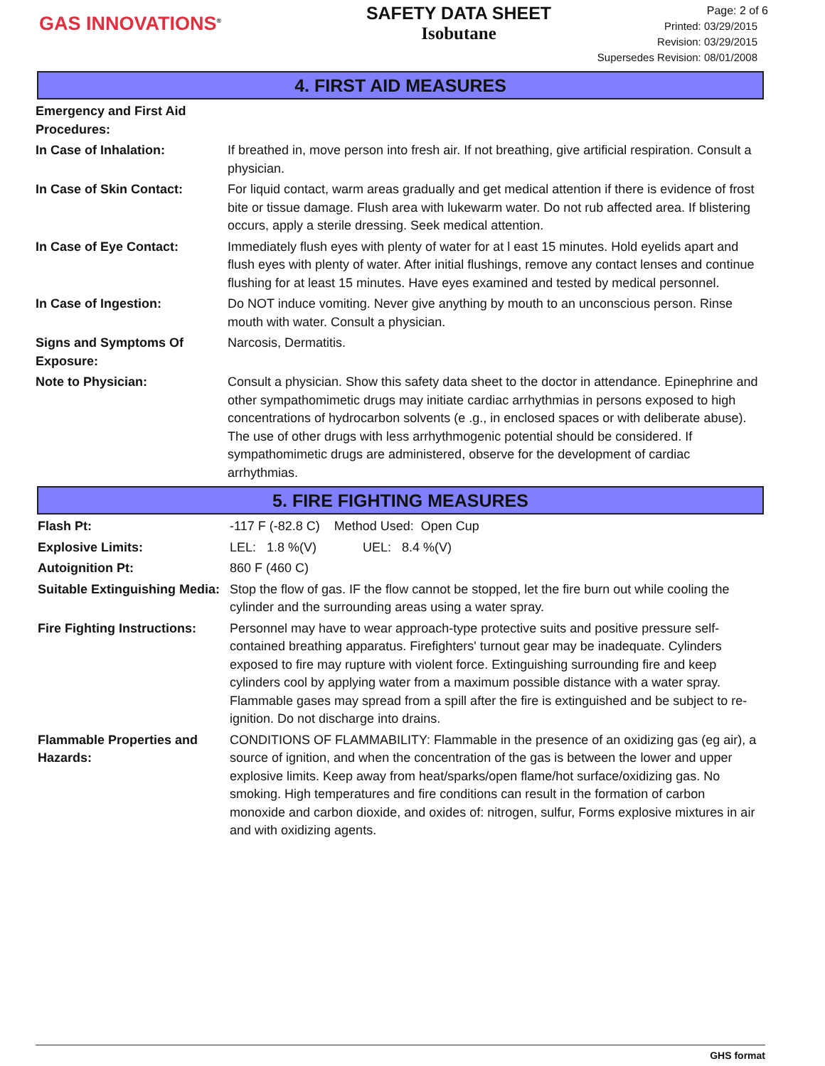GAS INNOVATIONS<sup>®</sup>
SAFETY DATA SHEET
Isobutane
Page: 2 of 6
Printed: 03/29/2015
Revision: 03/29/2015
Supersedes Revision: 08/01/2008
4. FIRST AID MEASURES
Emergency and First Aid Procedures:
In Case of Inhalation: If breathed in, move person into fresh air. If not breathing, give artificial respiration. Consult a physician.
In Case of Skin Contact: For liquid contact, warm areas gradually and get medical attention if there is evidence of frost bite or tissue damage. Flush area with lukewarm water. Do not rub affected area. If blistering occurs, apply a sterile dressing. Seek medical attention.
In Case of Eye Contact: Immediately flush eyes with plenty of water for at l east 15 minutes. Hold eyelids apart and flush eyes with plenty of water. After initial flushings, remove any contact lenses and continue flushing for at least 15 minutes. Have eyes examined and tested by medical personnel.
In Case of Ingestion: Do NOT induce vomiting. Never give anything by mouth to an unconscious person. Rinse mouth with water. Consult a physician.
Signs and Symptoms Of Exposure:
Narcosis, Dermatitis.
Note to Physician: Consult a physician. Show this safety data sheet to the doctor in attendance. Epinephrine and other sympathomimetic drugs may initiate cardiac arrhythmias in persons exposed to high concentrations of hydrocarbon solvents (e .g., in enclosed spaces or with deliberate abuse). The use of other drugs with less arrhythmogenic potential should be considered. If sympathomimetic drugs are administered, observe for the development of cardiac arrhythmias.
5. FIRE FIGHTING MEASURES
Flash Pt: -117 F (-82.8 C) Method Used: Open Cup
Explosive Limits: LEL: 1.8 %(V) UEL: 8.4 %(V)
Autoignition Pt: 860 F (460 C)
Suitable Extinguishing Media:
Stop the flow of gas. IF the flow cannot be stopped, let the fire burn out while cooling the cylinder and the surrounding areas using a water spray.
Fire Fighting Instructions:
Personnel may have to wear approach-type protective suits and positive pressure self-contained breathing apparatus. Firefighters' turnout gear may be inadequate. Cylinders exposed to fire may rupture with violent force. Extinguishing surrounding fire and keep cylinders cool by applying water from a maximum possible distance with a water spray. Flammable gases may spread from a spill after the fire is extinguished and be subject to re-ignition. Do not discharge into drains.
Flammable Properties and Hazards:
CONDITIONS OF FLAMMABILITY: Flammable in the presence of an oxidizing gas (eg air), a source of ignition, and when the concentration of the gas is between the lower and upper explosive limits. Keep away from heat/sparks/open flame/hot surface/oxidizing gas. No smoking. High temperatures and fire conditions can result in the formation of carbon monoxide and carbon dioxide, and oxides of: nitrogen, sulfur, Forms explosive mixtures in air and with oxidizing agents.
GHS format